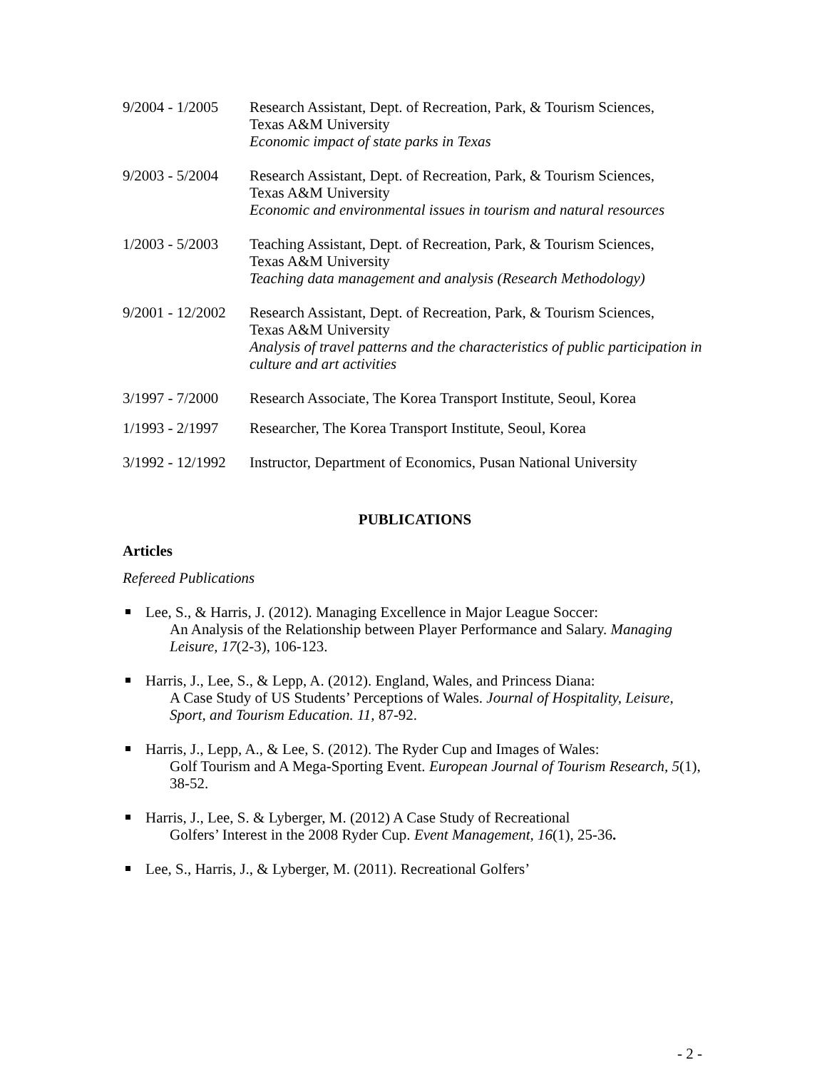9/2004 - 1/2005
Research Assistant, Dept. of Recreation, Park, & Tourism Sciences,
Texas A&M University
Economic impact of state parks in Texas
9/2003 - 5/2004
Research Assistant, Dept. of Recreation, Park, & Tourism Sciences,
Texas A&M University
Economic and environmental issues in tourism and natural resources
1/2003 - 5/2003
Teaching Assistant, Dept. of Recreation, Park, & Tourism Sciences,
Texas A&M University
Teaching data management and analysis (Research Methodology)
9/2001 - 12/2002
Research Assistant, Dept. of Recreation, Park, & Tourism Sciences,
Texas A&M University
Analysis of travel patterns and the characteristics of public participation in culture and art activities
3/1997 - 7/2000
Research Associate, The Korea Transport Institute, Seoul, Korea
1/1993 - 2/1997
Researcher, The Korea Transport Institute, Seoul, Korea
3/1992 - 12/1992
Instructor, Department of Economics, Pusan National University
PUBLICATIONS
Articles
Refereed Publications
Lee, S., & Harris, J. (2012). Managing Excellence in Major League Soccer:
An Analysis of the Relationship between Player Performance and Salary. Managing Leisure, 17(2-3), 106-123.
Harris, J., Lee, S., & Lepp, A. (2012). England, Wales, and Princess Diana:
A Case Study of US Students’ Perceptions of Wales. Journal of Hospitality, Leisure, Sport, and Tourism Education. 11, 87-92.
Harris, J., Lepp, A., & Lee, S. (2012). The Ryder Cup and Images of Wales:
Golf Tourism and A Mega-Sporting Event. European Journal of Tourism Research, 5(1), 38-52.
Harris, J., Lee, S. & Lyberger, M. (2012) A Case Study of Recreational
Golfers’ Interest in the 2008 Ryder Cup. Event Management, 16(1), 25-36.
Lee, S., Harris, J., & Lyberger, M. (2011). Recreational Golfers’
- 2 -